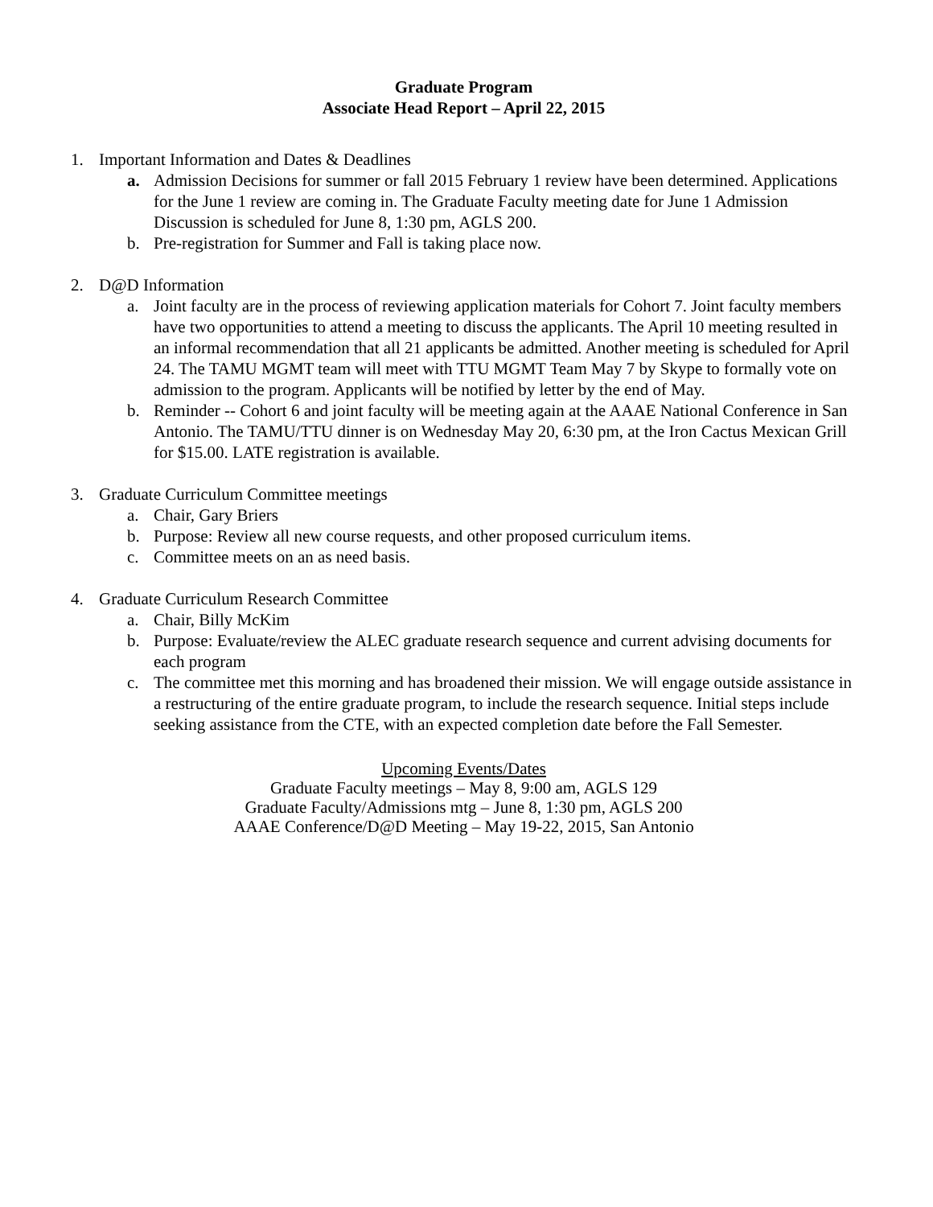Graduate Program
Associate Head Report – April 22, 2015
1. Important Information and Dates & Deadlines
a. Admission Decisions for summer or fall 2015 February 1 review have been determined. Applications for the June 1 review are coming in. The Graduate Faculty meeting date for June 1 Admission Discussion is scheduled for June 8, 1:30 pm, AGLS 200.
b. Pre-registration for Summer and Fall is taking place now.
2. D@D Information
a. Joint faculty are in the process of reviewing application materials for Cohort 7. Joint faculty members have two opportunities to attend a meeting to discuss the applicants. The April 10 meeting resulted in an informal recommendation that all 21 applicants be admitted. Another meeting is scheduled for April 24. The TAMU MGMT team will meet with TTU MGMT Team May 7 by Skype to formally vote on admission to the program. Applicants will be notified by letter by the end of May.
b. Reminder -- Cohort 6 and joint faculty will be meeting again at the AAAE National Conference in San Antonio. The TAMU/TTU dinner is on Wednesday May 20, 6:30 pm, at the Iron Cactus Mexican Grill for $15.00. LATE registration is available.
3. Graduate Curriculum Committee meetings
a. Chair, Gary Briers
b. Purpose: Review all new course requests, and other proposed curriculum items.
c. Committee meets on an as need basis.
4. Graduate Curriculum Research Committee
a. Chair, Billy McKim
b. Purpose: Evaluate/review the ALEC graduate research sequence and current advising documents for each program
c. The committee met this morning and has broadened their mission. We will engage outside assistance in a restructuring of the entire graduate program, to include the research sequence. Initial steps include seeking assistance from the CTE, with an expected completion date before the Fall Semester.
Upcoming Events/Dates
Graduate Faculty meetings – May 8, 9:00 am, AGLS 129
Graduate Faculty/Admissions mtg – June 8, 1:30 pm, AGLS 200
AAAE Conference/D@D Meeting – May 19-22, 2015, San Antonio